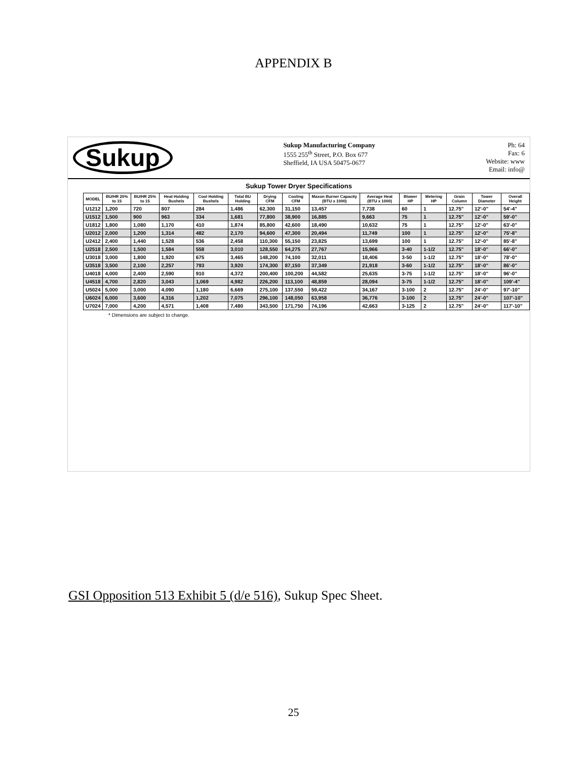APPENDIX B
Sukup
Sukup Manufacturing Company
1555 255<sup>th</sup> Street, P.O. Box 677
Sheffield, IA USA 50475-0677
Ph: 64
Fax: 6
Website: www
Email: info@
Sukup Tower Dryer Specifications
| MODEL | BU/HR 20% to 15 | BU/HR 25% to 15 | Heat Holding Bushels | Cool Holding Bushels | Total BU Holding | Drying CFM | Cooling CFM | Maxon Burner Capacity (BTU x 1000) | Average Heat (BTU x 1000) | Blower HP | Metering HP | Grain Column | Tower Diameter | Overall Height |
| --- | --- | --- | --- | --- | --- | --- | --- | --- | --- | --- | --- | --- | --- | --- |
| U1212 | 1,200 | 720 | 807 | 284 | 1,486 | 62,300 | 31,150 | 13,457 | 7,738 | 60 | 1 | 12.75" | 12'-0" | 54'-4" |
| U1512 | 1,500 | 900 | 963 | 334 | 1,681 | 77,800 | 38,900 | 16,885 | 9,663 | 75 | 1 | 12.75" | 12'-0" | 59'-0" |
| U1812 | 1,800 | 1,080 | 1,170 | 410 | 1,874 | 85,800 | 42,600 | 18,490 | 10,632 | 75 | 1 | 12.75" | 12'-0" | 63'-0" |
| U2012 | 2,000 | 1,200 | 1,314 | 482 | 2,170 | 94,600 | 47,300 | 20,494 | 11,749 | 100 | 1 | 12.75" | 12'-0" | 75'-8" |
| U2412 | 2,400 | 1,440 | 1,528 | 536 | 2,458 | 110,300 | 55,150 | 23,825 | 13,699 | 100 | 1 | 12.75" | 12'-0" | 85'-8" |
| U2518 | 2,500 | 1,500 | 1,584 | 558 | 3,010 | 128,550 | 64,275 | 27,767 | 15,966 | 3-40 | 1-1/2 | 12.75" | 18'-0" | 66'-0" |
| U3018 | 3,000 | 1,800 | 1,920 | 675 | 3,465 | 148,200 | 74,100 | 32,011 | 18,406 | 3-50 | 1-1/2 | 12.75" | 18'-0" | 78'-0" |
| U3518 | 3,500 | 2,100 | 2,257 | 793 | 3,920 | 174,300 | 87,150 | 37,349 | 21,918 | 3-60 | 1-1/2 | 12.75" | 18'-0" | 86'-0" |
| U4018 | 4,000 | 2,400 | 2,590 | 910 | 4,372 | 200,400 | 100,200 | 44,582 | 25,635 | 3-75 | 1-1/2 | 12.75" | 18'-0" | 96'-0" |
| U4518 | 4,700 | 2,820 | 3,043 | 1,069 | 4,982 | 226,200 | 113,100 | 48,859 | 28,094 | 3-75 | 1-1/2 | 12.75" | 18'-0" | 109'-4" |
| U5024 | 5,000 | 3,000 | 4,090 | 1,180 | 6,669 | 275,100 | 137,550 | 59,422 | 34,167 | 3-100 | 2 | 12.75" | 24'-0" | 97'-10" |
| U6024 | 6,000 | 3,600 | 4,316 | 1,202 | 7,075 | 296,100 | 148,050 | 63,958 | 36,776 | 3-100 | 2 | 12.75" | 24'-0" | 107'-10" |
| U7024 | 7,000 | 4,200 | 4,571 | 1,408 | 7,480 | 343,500 | 171,750 | 74,196 | 42,663 | 3-125 | 2 | 12.75" | 24'-0" | 117'-10" |
* Dimensions are subject to change.
GSI Opposition 513 Exhibit 5 (d/e 516), Sukup Spec Sheet.
25